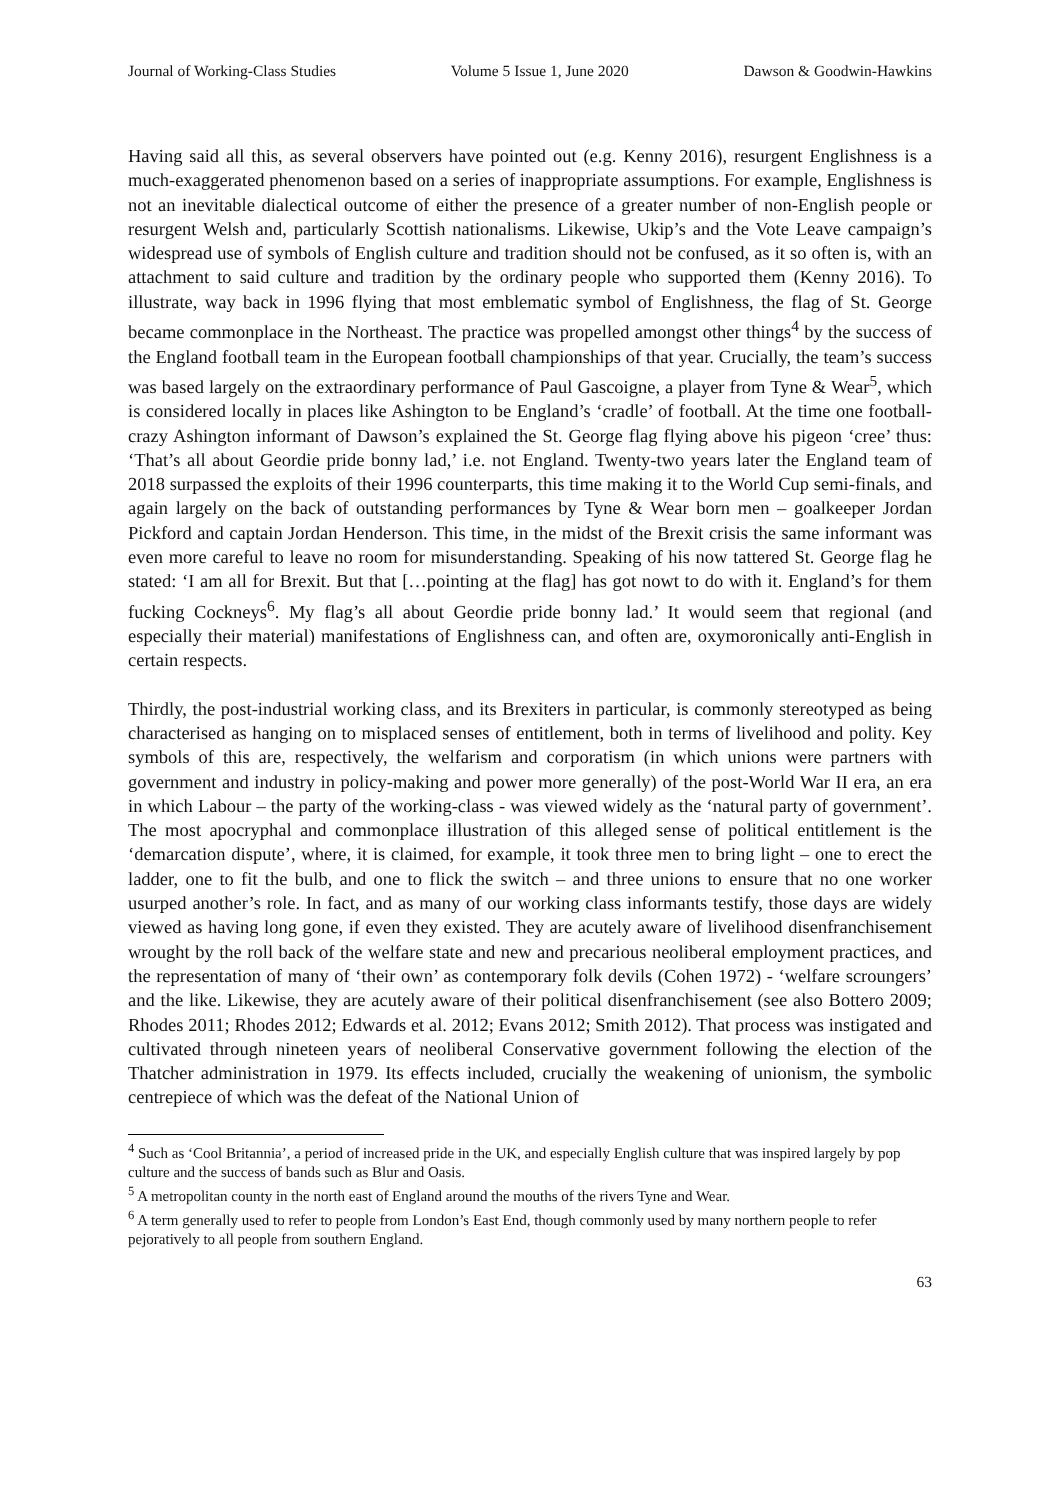Journal of Working-Class Studies Volume 5 Issue 1, June 2020 Dawson & Goodwin-Hawkins
Having said all this, as several observers have pointed out (e.g. Kenny 2016), resurgent Englishness is a much-exaggerated phenomenon based on a series of inappropriate assumptions. For example, Englishness is not an inevitable dialectical outcome of either the presence of a greater number of non-English people or resurgent Welsh and, particularly Scottish nationalisms. Likewise, Ukip’s and the Vote Leave campaign’s widespread use of symbols of English culture and tradition should not be confused, as it so often is, with an attachment to said culture and tradition by the ordinary people who supported them (Kenny 2016). To illustrate, way back in 1996 flying that most emblematic symbol of Englishness, the flag of St. George became commonplace in the Northeast. The practice was propelled amongst other things<sup>4</sup> by the success of the England football team in the European football championships of that year. Crucially, the team’s success was based largely on the extraordinary performance of Paul Gascoigne, a player from Tyne & Wear<sup>5</sup>, which is considered locally in places like Ashington to be England’s ‘cradle’ of football. At the time one football-crazy Ashington informant of Dawson’s explained the St. George flag flying above his pigeon ‘cree’ thus: ‘That’s all about Geordie pride bonny lad,’ i.e. not England. Twenty-two years later the England team of 2018 surpassed the exploits of their 1996 counterparts, this time making it to the World Cup semi-finals, and again largely on the back of outstanding performances by Tyne & Wear born men – goalkeeper Jordan Pickford and captain Jordan Henderson. This time, in the midst of the Brexit crisis the same informant was even more careful to leave no room for misunderstanding. Speaking of his now tattered St. George flag he stated: ‘I am all for Brexit. But that […pointing at the flag] has got nowt to do with it. England’s for them fucking Cockneys<sup>6</sup>. My flag’s all about Geordie pride bonny lad.’ It would seem that regional (and especially their material) manifestations of Englishness can, and often are, oxymoronically anti-English in certain respects.
Thirdly, the post-industrial working class, and its Brexiters in particular, is commonly stereotyped as being characterised as hanging on to misplaced senses of entitlement, both in terms of livelihood and polity. Key symbols of this are, respectively, the welfarism and corporatism (in which unions were partners with government and industry in policy-making and power more generally) of the post-World War II era, an era in which Labour – the party of the working-class - was viewed widely as the ‘natural party of government’. The most apocryphal and commonplace illustration of this alleged sense of political entitlement is the ‘demarcation dispute’, where, it is claimed, for example, it took three men to bring light – one to erect the ladder, one to fit the bulb, and one to flick the switch – and three unions to ensure that no one worker usurped another’s role. In fact, and as many of our working class informants testify, those days are widely viewed as having long gone, if even they existed. They are acutely aware of livelihood disenfranchisement wrought by the roll back of the welfare state and new and precarious neoliberal employment practices, and the representation of many of ‘their own’ as contemporary folk devils (Cohen 1972) - ‘welfare scroungers’ and the like. Likewise, they are acutely aware of their political disenfranchisement (see also Bottero 2009; Rhodes 2011; Rhodes 2012; Edwards et al. 2012; Evans 2012; Smith 2012). That process was instigated and cultivated through nineteen years of neoliberal Conservative government following the election of the Thatcher administration in 1979. Its effects included, crucially the weakening of unionism, the symbolic centrepiece of which was the defeat of the National Union of
<sup>4</sup> Such as ‘Cool Britannia’, a period of increased pride in the UK, and especially English culture that was inspired largely by pop culture and the success of bands such as Blur and Oasis.
<sup>5</sup> A metropolitan county in the north east of England around the mouths of the rivers Tyne and Wear.
<sup>6</sup> A term generally used to refer to people from London’s East End, though commonly used by many northern people to refer pejoratively to all people from southern England.
63